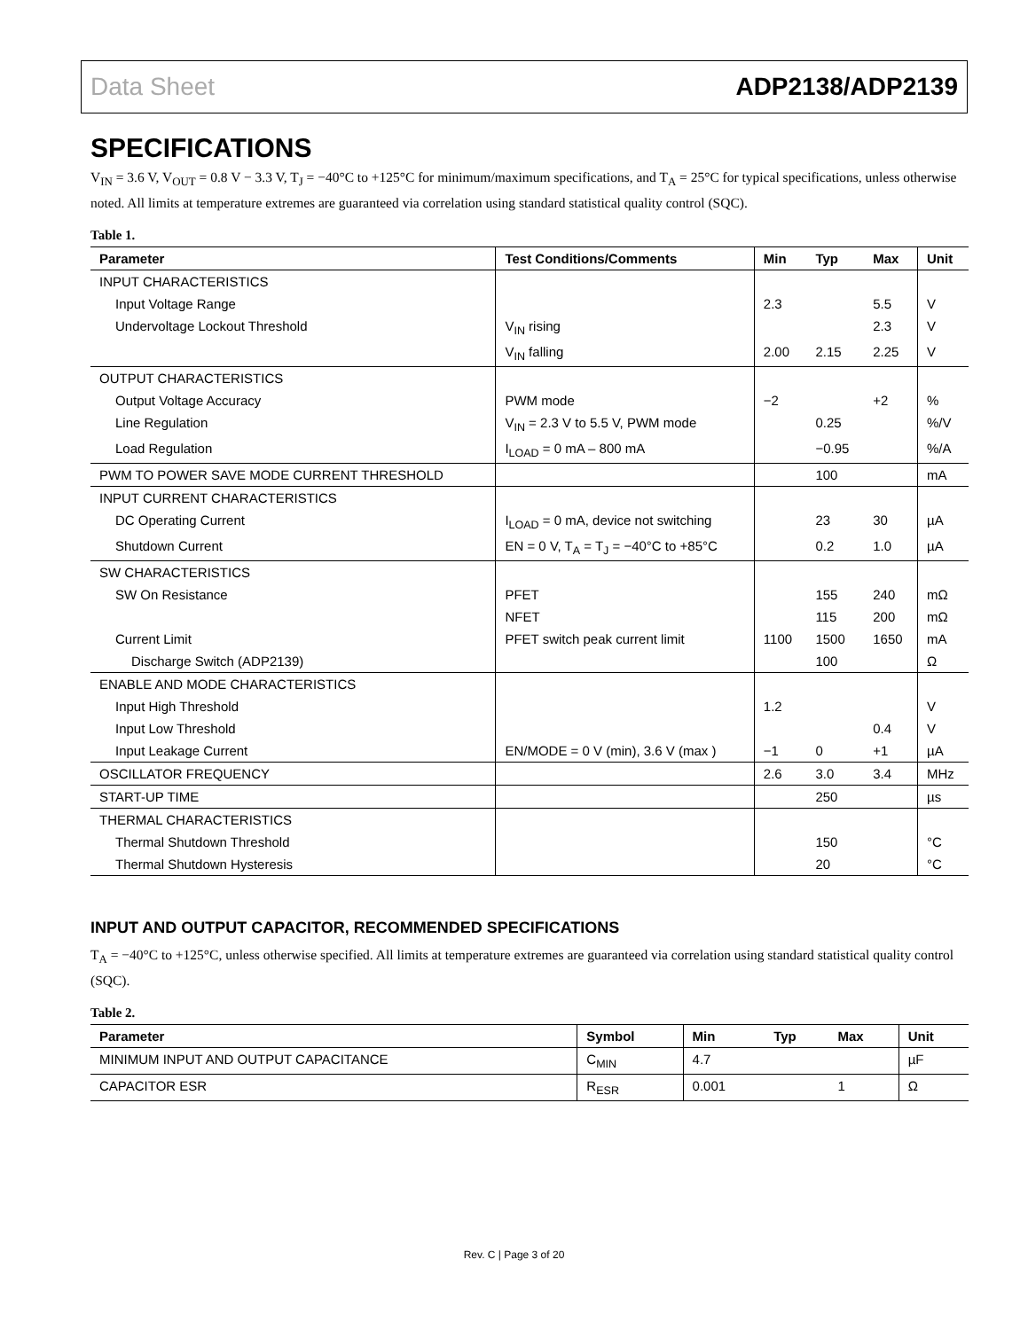Data Sheet ADP2138/ADP2139
SPECIFICATIONS
V<sub>IN</sub> = 3.6 V, V<sub>OUT</sub> = 0.8 V − 3.3 V, T<sub>J</sub> = −40°C to +125°C for minimum/maximum specifications, and T<sub>A</sub> = 25°C for typical specifications, unless otherwise noted. All limits at temperature extremes are guaranteed via correlation using standard statistical quality control (SQC).
Table 1.
| Parameter | Test Conditions/Comments | Min | Typ | Max | Unit |
| --- | --- | --- | --- | --- | --- |
| INPUT CHARACTERISTICS | | | | | |
| Input Voltage Range | | 2.3 | | 5.5 | V |
| Undervoltage Lockout Threshold | V<sub>IN</sub> rising | | | 2.3 | V |
| | V<sub>IN</sub> falling | 2.00 | 2.15 | 2.25 | V |
| OUTPUT CHARACTERISTICS | | | | | |
| Output Voltage Accuracy | PWM mode | −2 | | +2 | % |
| Line Regulation | V<sub>IN</sub> = 2.3 V to 5.5 V, PWM mode | | 0.25 | | %/V |
| Load Regulation | I<sub>LOAD</sub> = 0 mA – 800 mA | | −0.95 | | %/A |
| PWM TO POWER SAVE MODE CURRENT THRESHOLD | | | 100 | | mA |
| INPUT CURRENT CHARACTERISTICS | | | | | |
| DC Operating Current | I<sub>LOAD</sub> = 0 mA, device not switching | | 23 | 30 | µA |
| Shutdown Current | EN = 0 V, T<sub>A</sub> = T<sub>J</sub> = −40°C to +85°C | | 0.2 | 1.0 | µA |
| SW CHARACTERISTICS | | | | | |
| SW On Resistance | PFET | | 155 | 240 | mΩ |
| | NFET | | 115 | 200 | mΩ |
| Current Limit | PFET switch peak current limit | 1100 | 1500 | 1650 | mA |
| Discharge Switch (ADP2139) | | | 100 | | Ω |
| ENABLE AND MODE CHARACTERISTICS | | | | | |
| Input High Threshold | | 1.2 | | | V |
| Input Low Threshold | | | | 0.4 | V |
| Input Leakage Current | EN/MODE = 0 V (min), 3.6 V (max ) | −1 | 0 | +1 | µA |
| OSCILLATOR FREQUENCY | | 2.6 | 3.0 | 3.4 | MHz |
| START-UP TIME | | | 250 | | µs |
| THERMAL CHARACTERISTICS | | | | | |
| Thermal Shutdown Threshold | | | 150 | | °C |
| Thermal Shutdown Hysteresis | | | 20 | | °C |
INPUT AND OUTPUT CAPACITOR, RECOMMENDED SPECIFICATIONS
T<sub>A</sub> = −40°C to +125°C, unless otherwise specified. All limits at temperature extremes are guaranteed via correlation using standard statistical quality control (SQC).
Table 2.
| Parameter | Symbol | Min | Typ | Max | Unit |
| --- | --- | --- | --- | --- | --- |
| MINIMUM INPUT AND OUTPUT CAPACITANCE | C<sub>MIN</sub> | 4.7 | | | µF |
| CAPACITOR ESR | R<sub>ESR</sub> | 0.001 | | 1 | Ω |
Rev. C | Page 3 of 20